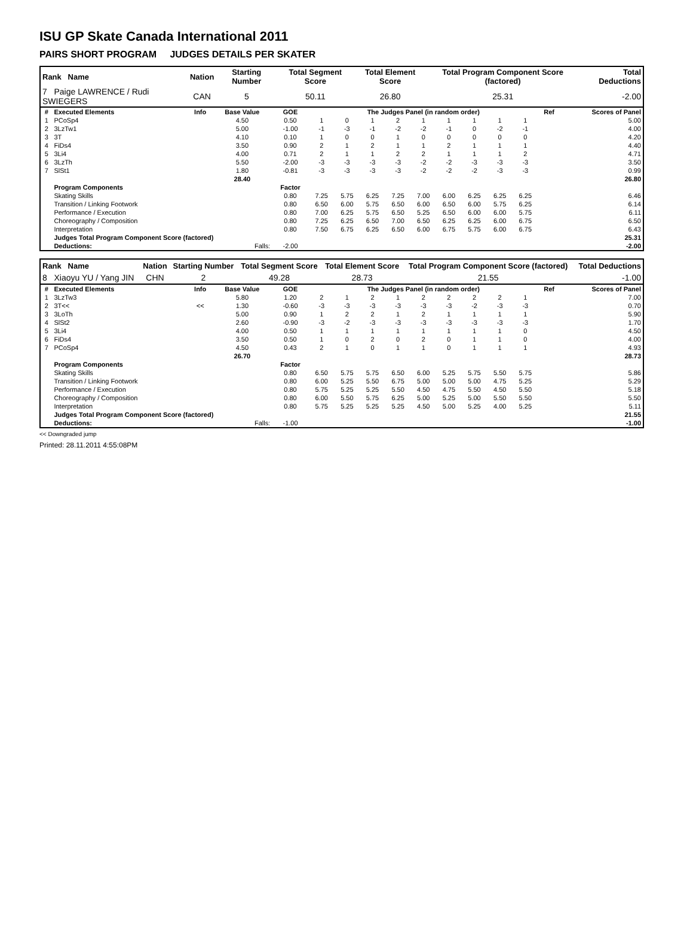ISU GP Skate Canada International 2011
PAIRS SHORT PROGRAM JUDGES DETAILS PER SKATER
| Rank Name | Nation | Starting Number | Total Segment Score | Total Element Score | Total Program Component Score (factored) | Total Deductions |
| 7 Paige LAWRENCE / Rudi SWIEGERS | CAN | 5 | 50.11 | 26.80 | 25.31 | -2.00 |
| # | Executed Elements | Info | Base Value | GOE | The Judges Panel (in random order) | | | | | | | | | Ref | Scores of Panel |
| --- | --- | --- | --- | --- | --- | --- | --- | --- | --- | --- | --- | --- | --- | --- | --- |
| 1 | PCoSp4 | | 4.50 | 0.50 | 1 | 0 | 1 | 2 | 1 | 1 | 1 | 1 | 1 | | 5.00 |
| 2 | 3LzTw1 | | 5.00 | -1.00 | -1 | -3 | -1 | -2 | -2 | -1 | 0 | -2 | -1 | | 4.00 |
| 3 | 3T | | 4.10 | 0.10 | 1 | 0 | 0 | 1 | 0 | 0 | 0 | 0 | 0 | | 4.20 |
| 4 | FiDs4 | | 3.50 | 0.90 | 2 | 1 | 2 | 1 | 1 | 2 | 1 | 1 | 1 | | 4.40 |
| 5 | 3Li4 | | 4.00 | 0.71 | 2 | 1 | 1 | 2 | 2 | 1 | 1 | 1 | 2 | | 4.71 |
| 6 | 3LzTh | | 5.50 | -2.00 | -3 | -3 | -3 | -3 | -2 | -2 | -3 | -3 | -3 | | 3.50 |
| 7 | SlSt1 | | 1.80 | -0.81 | -3 | -3 | -3 | -3 | -2 | -2 | -2 | -3 | -3 | | 0.99 |
| | | | 28.40 | | | | | | | | | | | | 26.80 |
| | Program Components | | | Factor | | | | | | | | | | | |
| | Skating Skills | | | 0.80 | 7.25 | 5.75 | 6.25 | 7.25 | 7.00 | 6.00 | 6.25 | 6.25 | 6.25 | | 6.46 |
| | Transition / Linking Footwork | | | 0.80 | 6.50 | 6.00 | 5.75 | 6.50 | 6.00 | 6.50 | 6.00 | 5.75 | 6.25 | | 6.14 |
| | Performance / Execution | | | 0.80 | 7.00 | 6.25 | 5.75 | 6.50 | 5.25 | 6.50 | 6.00 | 6.00 | 5.75 | | 6.11 |
| | Choreography / Composition | | | 0.80 | 7.25 | 6.25 | 6.50 | 7.00 | 6.50 | 6.25 | 6.25 | 6.00 | 6.75 | | 6.50 |
| | Interpretation | | | 0.80 | 7.50 | 6.75 | 6.25 | 6.50 | 6.00 | 6.75 | 5.75 | 6.00 | 6.75 | | 6.43 |
| | Judges Total Program Component Score (factored) | | | | | | | | | | | | | | 25.31 |
| | Deductions: | | Falls: | -2.00 | | | | | | | | | | | -2.00 |
| Rank Name | Nation | Starting Number | Total Segment Score | Total Element Score | Total Program Component Score (factored) | Total Deductions |
| 8 Xiaoyu YU / Yang JIN | CHN | 2 | 49.28 | 28.73 | 21.55 | -1.00 |
| # | Executed Elements | Info | Base Value | GOE | The Judges Panel (in random order) | | | | | | | | | Ref | Scores of Panel |
| --- | --- | --- | --- | --- | --- | --- | --- | --- | --- | --- | --- | --- | --- | --- | --- |
| 1 | 3LzTw3 | | 5.80 | 1.20 | 2 | 1 | 2 | 1 | 2 | 2 | 2 | 2 | 1 | | 7.00 |
| 2 | 3T<< | << | 1.30 | -0.60 | -3 | -3 | -3 | -3 | -3 | -3 | -2 | -3 | -3 | | 0.70 |
| 3 | 3LoTh | | 5.00 | 0.90 | 1 | 2 | 2 | 1 | 2 | 1 | 1 | 1 | 1 | | 5.90 |
| 4 | SlSt2 | | 2.60 | -0.90 | -3 | -2 | -3 | -3 | -3 | -3 | -3 | -3 | -3 | | 1.70 |
| 5 | 3Li4 | | 4.00 | 0.50 | 1 | 1 | 1 | 1 | 1 | 1 | 1 | 1 | 0 | | 4.50 |
| 6 | FiDs4 | | 3.50 | 0.50 | 1 | 0 | 2 | 0 | 2 | 0 | 1 | 1 | 0 | | 4.00 |
| 7 | PCoSp4 | | 4.50 | 0.43 | 2 | 1 | 0 | 1 | 1 | 0 | 1 | 1 | 1 | | 4.93 |
| | | | 26.70 | | | | | | | | | | | | 28.73 |
| | Program Components | | | Factor | | | | | | | | | | | |
| | Skating Skills | | | 0.80 | 6.50 | 5.75 | 5.75 | 6.50 | 6.00 | 5.25 | 5.75 | 5.50 | 5.75 | | 5.86 |
| | Transition / Linking Footwork | | | 0.80 | 6.00 | 5.25 | 5.50 | 6.75 | 5.00 | 5.00 | 5.00 | 4.75 | 5.25 | | 5.29 |
| | Performance / Execution | | | 0.80 | 5.75 | 5.25 | 5.25 | 5.50 | 4.50 | 4.75 | 5.50 | 4.50 | 5.50 | | 5.18 |
| | Choreography / Composition | | | 0.80 | 6.00 | 5.50 | 5.75 | 6.25 | 5.00 | 5.25 | 5.00 | 5.50 | 5.50 | | 5.50 |
| | Interpretation | | | 0.80 | 5.75 | 5.25 | 5.25 | 5.25 | 4.50 | 5.00 | 5.25 | 4.00 | 5.25 | | 5.11 |
| | Judges Total Program Component Score (factored) | | | | | | | | | | | | | | 21.55 |
| | Deductions: | | Falls: | -1.00 | | | | | | | | | | | -1.00 |
<< Downgraded jump
Printed: 28.11.2011 4:55:08PM